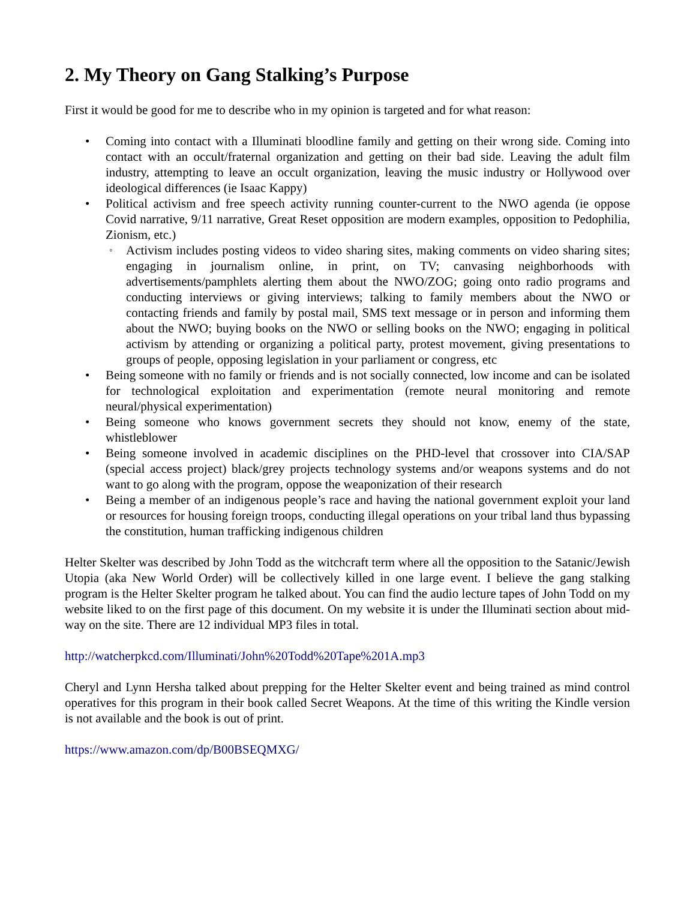2. My Theory on Gang Stalking’s Purpose
First it would be good for me to describe who in my opinion is targeted and for what reason:
Coming into contact with a Illuminati bloodline family and getting on their wrong side. Coming into contact with an occult/fraternal organization and getting on their bad side. Leaving the adult film industry, attempting to leave an occult organization, leaving the music industry or Hollywood over ideological differences (ie Isaac Kappy)
Political activism and free speech activity running counter-current to the NWO agenda (ie oppose Covid narrative, 9/11 narrative, Great Reset opposition are modern examples, opposition to Pedophilia, Zionism, etc.)
Activism includes posting videos to video sharing sites, making comments on video sharing sites; engaging in journalism online, in print, on TV; canvasing neighborhoods with advertisements/pamphlets alerting them about the NWO/ZOG; going onto radio programs and conducting interviews or giving interviews; talking to family members about the NWO or contacting friends and family by postal mail, SMS text message or in person and informing them about the NWO; buying books on the NWO or selling books on the NWO; engaging in political activism by attending or organizing a political party, protest movement, giving presentations to groups of people, opposing legislation in your parliament or congress, etc
Being someone with no family or friends and is not socially connected, low income and can be isolated for technological exploitation and experimentation (remote neural monitoring and remote neural/physical experimentation)
Being someone who knows government secrets they should not know, enemy of the state, whistleblower
Being someone involved in academic disciplines on the PHD-level that crossover into CIA/SAP (special access project) black/grey projects technology systems and/or weapons systems and do not want to go along with the program, oppose the weaponization of their research
Being a member of an indigenous people’s race and having the national government exploit your land or resources for housing foreign troops, conducting illegal operations on your tribal land thus bypassing the constitution, human trafficking indigenous children
Helter Skelter was described by John Todd as the witchcraft term where all the opposition to the Satanic/Jewish Utopia (aka New World Order) will be collectively killed in one large event. I believe the gang stalking program is the Helter Skelter program he talked about. You can find the audio lecture tapes of John Todd on my website liked to on the first page of this document. On my website it is under the Illuminati section about mid-way on the site. There are 12 individual MP3 files in total.
http://watcherpkcd.com/Illuminati/John%20Todd%20Tape%201A.mp3
Cheryl and Lynn Hersha talked about prepping for the Helter Skelter event and being trained as mind control operatives for this program in their book called Secret Weapons. At the time of this writing the Kindle version is not available and the book is out of print.
https://www.amazon.com/dp/B00BSEQMXG/